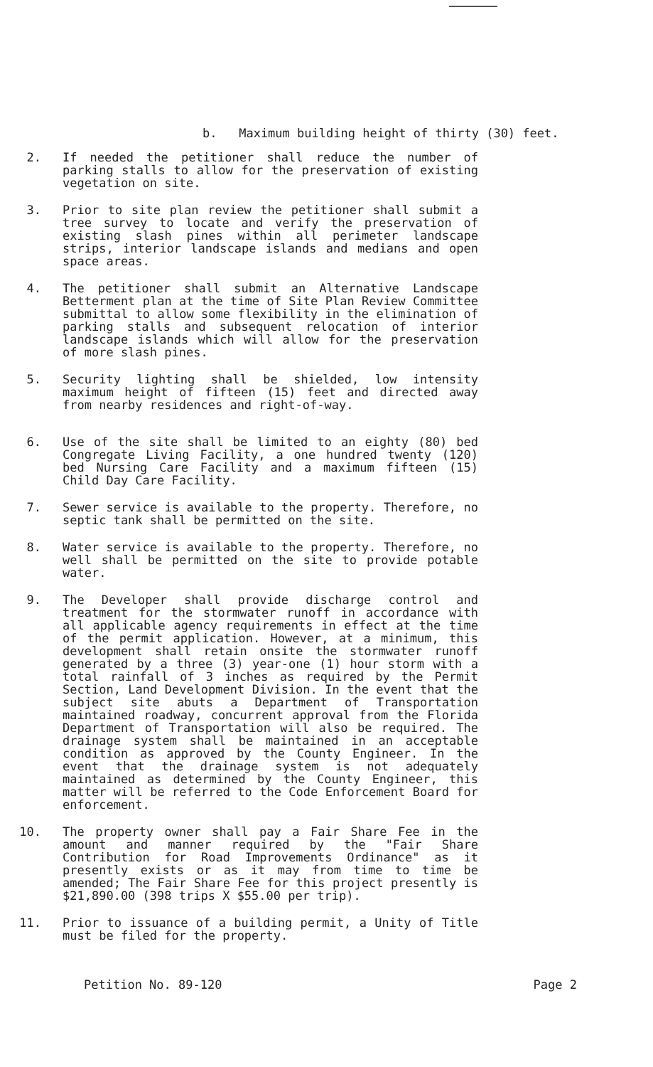b. Maximum building height of thirty (30) feet.
2. If needed the petitioner shall reduce the number of parking stalls to allow for the preservation of existing vegetation on site.
3. Prior to site plan review the petitioner shall submit a tree survey to locate and verify the preservation of existing slash pines within all perimeter landscape strips, interior landscape islands and medians and open space areas.
4. The petitioner shall submit an Alternative Landscape Betterment plan at the time of Site Plan Review Committee submittal to allow some flexibility in the elimination of parking stalls and subsequent relocation of interior landscape islands which will allow for the preservation of more slash pines.
5. Security lighting shall be shielded, low intensity maximum height of fifteen (15) feet and directed away from nearby residences and right-of-way.
6. Use of the site shall be limited to an eighty (80) bed Congregate Living Facility, a one hundred twenty (120) bed Nursing Care Facility and a maximum fifteen (15) Child Day Care Facility.
7. Sewer service is available to the property. Therefore, no septic tank shall be permitted on the site.
8. Water service is available to the property. Therefore, no well shall be permitted on the site to provide potable water.
9. The Developer shall provide discharge control and treatment for the stormwater runoff in accordance with all applicable agency requirements in effect at the time of the permit application. However, at a minimum, this development shall retain onsite the stormwater runoff generated by a three (3) year-one (1) hour storm with a total rainfall of 3 inches as required by the Permit Section, Land Development Division. In the event that the subject site abuts a Department of Transportation maintained roadway, concurrent approval from the Florida Department of Transportation will also be required. The drainage system shall be maintained in an acceptable condition as approved by the County Engineer. In the event that the drainage system is not adequately maintained as determined by the County Engineer, this matter will be referred to the Code Enforcement Board for enforcement.
10. The property owner shall pay a Fair Share Fee in the amount and manner required by the "Fair Share Contribution for Road Improvements Ordinance" as it presently exists or as it may from time to time be amended; The Fair Share Fee for this project presently is $21,890.00 (398 trips X $55.00 per trip).
11. Prior to issuance of a building permit, a Unity of Title must be filed for the property.
Petition No. 89-120 Page 2